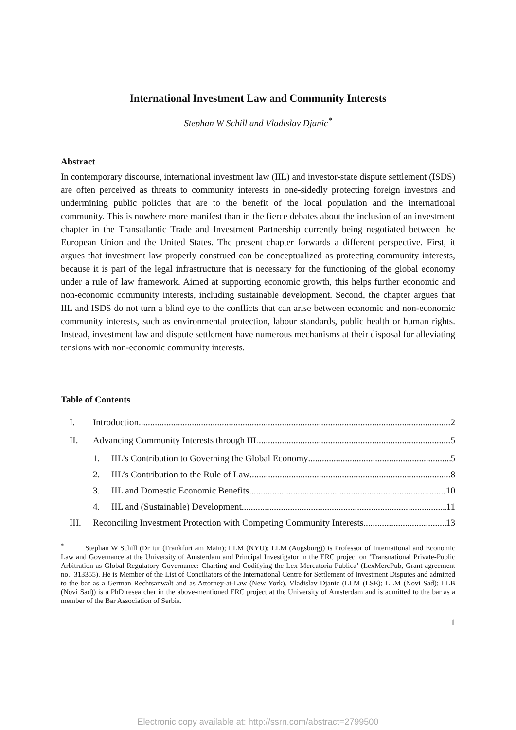International Investment Law and Community Interests
Stephan W Schill and Vladislav Djanic<sup>*</sup>
Abstract
In contemporary discourse, international investment law (IIL) and investor-state dispute settlement (ISDS) are often perceived as threats to community interests in one-sidedly protecting foreign investors and undermining public policies that are to the benefit of the local population and the international community. This is nowhere more manifest than in the fierce debates about the inclusion of an investment chapter in the Transatlantic Trade and Investment Partnership currently being negotiated between the European Union and the United States. The present chapter forwards a different perspective. First, it argues that investment law properly construed can be conceptualized as protecting community interests, because it is part of the legal infrastructure that is necessary for the functioning of the global economy under a rule of law framework. Aimed at supporting economic growth, this helps further economic and non-economic community interests, including sustainable development. Second, the chapter argues that IIL and ISDS do not turn a blind eye to the conflicts that can arise between economic and non-economic community interests, such as environmental protection, labour standards, public health or human rights. Instead, investment law and dispute settlement have numerous mechanisms at their disposal for alleviating tensions with non-economic community interests.
Table of Contents
I. Introduction 2
II. Advancing Community Interests through IIL 5
1. IIL’s Contribution to Governing the Global Economy 5
2. IIL’s Contribution to the Rule of Law 8
3. IIL and Domestic Economic Benefits 10
4. IIL and (Sustainable) Development 11
III. Reconciling Investment Protection with Competing Community Interests 13
<sup>*</sup> Stephan W Schill (Dr iur (Frankfurt am Main); LLM (NYU); LLM (Augsburg)) is Professor of International and Economic Law and Governance at the University of Amsterdam and Principal Investigator in the ERC project on ‘Transnational Private-Public Arbitration as Global Regulatory Governance: Charting and Codifying the Lex Mercatoria Publica’ (LexMercPub, Grant agreement no.: 313355). He is Member of the List of Conciliators of the International Centre for Settlement of Investment Disputes and admitted to the bar as a German Rechtsanwalt and as Attorney-at-Law (New York). Vladislav Djanic (LLM (LSE); LLM (Novi Sad); LLB (Novi Sad)) is a PhD researcher in the above-mentioned ERC project at the University of Amsterdam and is admitted to the bar as a member of the Bar Association of Serbia.
1
Electronic copy available at: http://ssrn.com/abstract=2799500